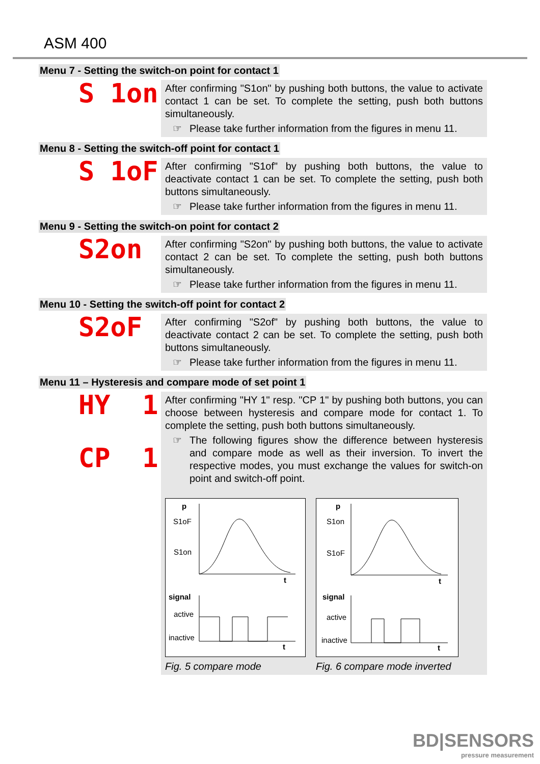ASM 400
Menu 7 - Setting the switch-on point for contact 1
S 1on
After confirming "S1on" by pushing both buttons, the value to activate contact 1 can be set. To complete the setting, push both buttons simultaneously.
☞ Please take further information from the figures in menu 11.
Menu 8 - Setting the switch-off point for contact 1
S 1oF
After confirming "S1of" by pushing both buttons, the value to deactivate contact 1 can be set. To complete the setting, push both buttons simultaneously.
☞ Please take further information from the figures in menu 11.
Menu 9 - Setting the switch-on point for contact 2
S2on
After confirming "S2on" by pushing both buttons, the value to activate contact 2 can be set. To complete the setting, push both buttons simultaneously.
☞ Please take further information from the figures in menu 11.
Menu 10 - Setting the switch-off point for contact 2
S2oF
After confirming "S2of" by pushing both buttons, the value to deactivate contact 2 can be set. To complete the setting, push both buttons simultaneously.
☞ Please take further information from the figures in menu 11.
Menu 11 – Hysteresis and compare mode of set point 1
HY 1
CP 1
After confirming "HY 1" resp. "CP 1" by pushing both buttons, you can choose between hysteresis and compare mode for contact 1. To complete the setting, push both buttons simultaneously.
☞ The following figures show the difference between hysteresis and compare mode as well as their inversion. To invert the respective modes, you must exchange the values for switch-on point and switch-off point.
p
S1oF
S1on
t
signal
active
inactive
t
Fig. 5 compare mode
p
S1on
S1oF
t
signal
active
inactive
t
Fig. 6 compare mode inverted
BD|SENSORS
pressure measurement